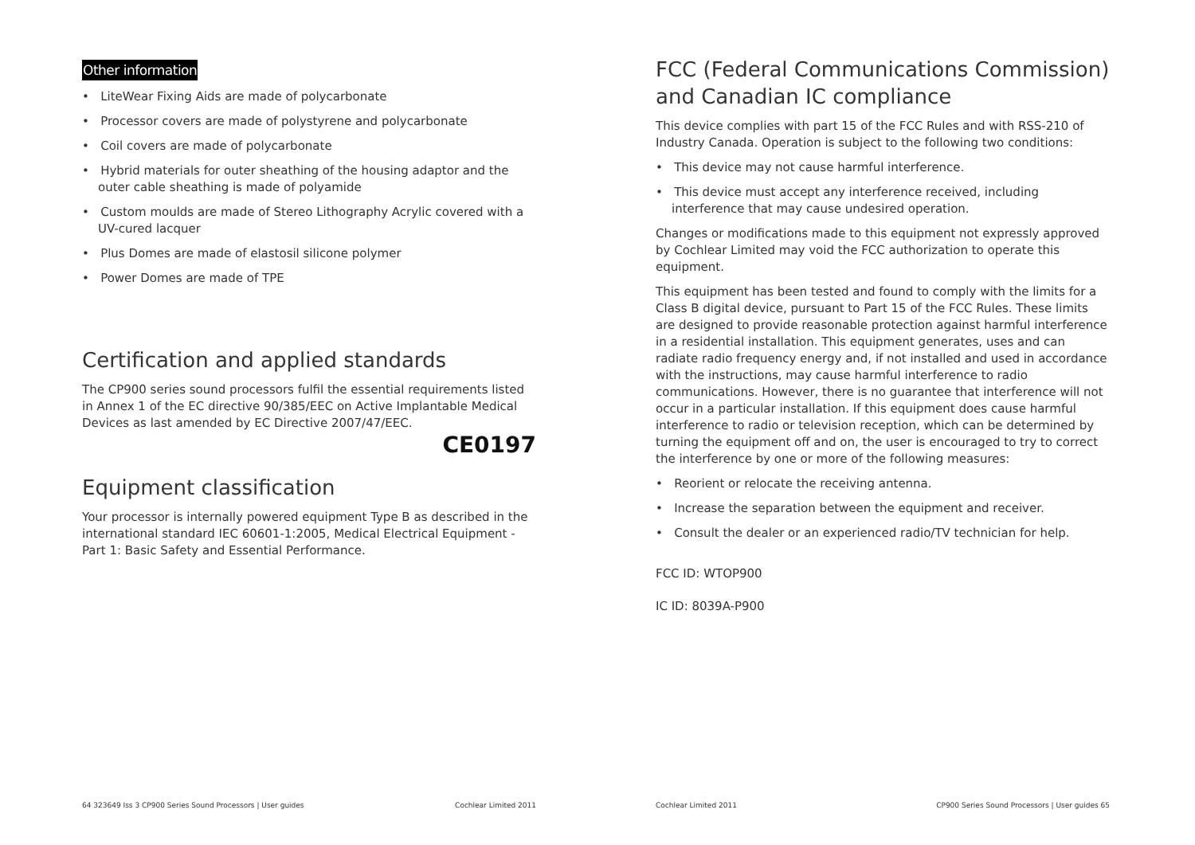Other information
• LiteWear Fixing Aids are made of polycarbonate
• Processor covers are made of polystyrene and polycarbonate
• Coil covers are made of polycarbonate
• Hybrid materials for outer sheathing of the housing adaptor and the outer cable sheathing is made of polyamide
• Custom moulds are made of Stereo Lithography Acrylic covered with a UV-cured lacquer
• Plus Domes are made of elastosil silicone polymer
• Power Domes are made of TPE
Certification and applied standards
The CP900 series sound processors fulfil the essential requirements listed in Annex 1 of the EC directive 90/385/EEC on Active Implantable Medical Devices as last amended by EC Directive 2007/47/EEC.
CE0197
Equipment classification
Your processor is internally powered equipment Type B as described in the international standard IEC 60601-1:2005, Medical Electrical Equipment - Part 1: Basic Safety and Essential Performance.
64 323649 Iss 3 CP900 Series Sound Processors | User guides Cochlear Limited 2011
FCC (Federal Communications Commission) and Canadian IC compliance
This device complies with part 15 of the FCC Rules and with RSS-210 of Industry Canada. Operation is subject to the following two conditions:
• This device may not cause harmful interference.
• This device must accept any interference received, including interference that may cause undesired operation.
Changes or modifications made to this equipment not expressly approved by Cochlear Limited may void the FCC authorization to operate this equipment.
This equipment has been tested and found to comply with the limits for a Class B digital device, pursuant to Part 15 of the FCC Rules. These limits are designed to provide reasonable protection against harmful interference in a residential installation. This equipment generates, uses and can radiate radio frequency energy and, if not installed and used in accordance with the instructions, may cause harmful interference to radio communications. However, there is no guarantee that interference will not occur in a particular installation. If this equipment does cause harmful interference to radio or television reception, which can be determined by turning the equipment off and on, the user is encouraged to try to correct the interference by one or more of the following measures:
• Reorient or relocate the receiving antenna.
• Increase the separation between the equipment and receiver.
• Consult the dealer or an experienced radio/TV technician for help.
FCC ID: WTOP900
IC ID: 8039A-P900
Cochlear Limited 2011 CP900 Series Sound Processors | User guides 65